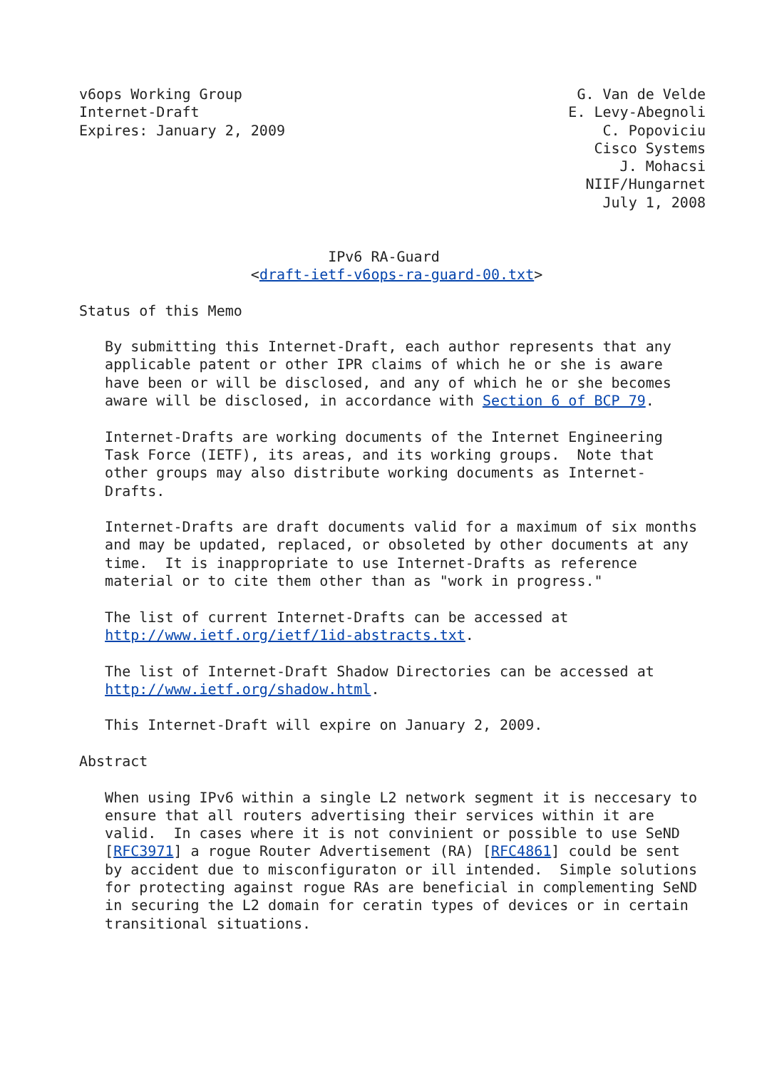v6ops Working Group                                       G. Van de Velde
Internet-Draft                                           E. Levy-Abegnoli
Expires: January 2, 2009                                     C. Popoviciu
                                                            Cisco Systems
                                                               J. Mohacsi
                                                           NIIF/Hungarnet
                                                             July 1, 2008


                             IPv6 RA-Guard
                    <draft-ietf-v6ops-ra-guard-00.txt>

Status of this Memo

   By submitting this Internet-Draft, each author represents that any
   applicable patent or other IPR claims of which he or she is aware
   have been or will be disclosed, and any of which he or she becomes
   aware will be disclosed, in accordance with Section 6 of BCP 79.

   Internet-Drafts are working documents of the Internet Engineering
   Task Force (IETF), its areas, and its working groups.  Note that
   other groups may also distribute working documents as Internet-
   Drafts.

   Internet-Drafts are draft documents valid for a maximum of six months
   and may be updated, replaced, or obsoleted by other documents at any
   time.  It is inappropriate to use Internet-Drafts as reference
   material or to cite them other than as "work in progress."

   The list of current Internet-Drafts can be accessed at
   http://www.ietf.org/ietf/1id-abstracts.txt.

   The list of Internet-Draft Shadow Directories can be accessed at
   http://www.ietf.org/shadow.html.

   This Internet-Draft will expire on January 2, 2009.

Abstract

   When using IPv6 within a single L2 network segment it is neccesary to
   ensure that all routers advertising their services within it are
   valid.  In cases where it is not convinient or possible to use SeND
   [RFC3971] a rogue Router Advertisement (RA) [RFC4861] could be sent
   by accident due to misconfiguraton or ill intended.  Simple solutions
   for protecting against rogue RAs are beneficial in complementing SeND
   in securing the L2 domain for ceratin types of devices or in certain
   transitional situations.